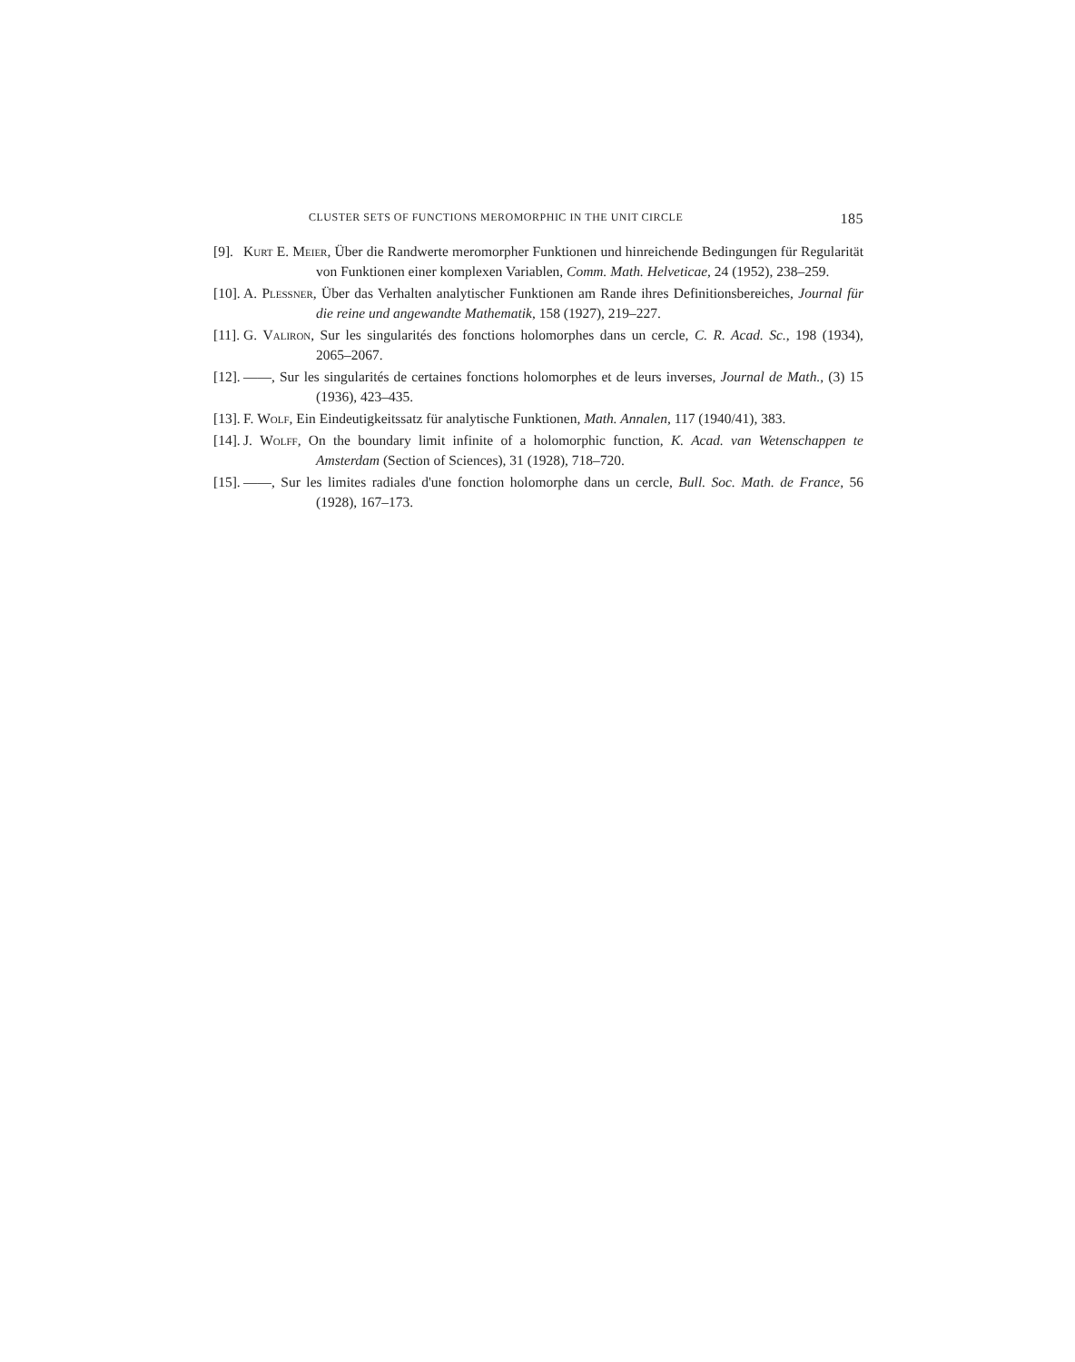CLUSTER SETS OF FUNCTIONS MEROMORPHIC IN THE UNIT CIRCLE 185
[9]. Kurt E. Meier, Über die Randwerte meromorpher Funktionen und hinreichende Bedingungen für Regularität von Funktionen einer komplexen Variablen, Comm. Math. Helveticae, 24 (1952), 238–259.
[10]. A. Plessner, Über das Verhalten analytischer Funktionen am Rande ihres Definitionsbereiches, Journal für die reine und angewandte Mathematik, 158 (1927), 219–227.
[11]. G. Valiron, Sur les singularités des fonctions holomorphes dans un cercle, C. R. Acad. Sc., 198 (1934), 2065–2067.
[12]. ——, Sur les singularités de certaines fonctions holomorphes et de leurs inverses, Journal de Math., (3) 15 (1936), 423–435.
[13]. F. Wolf, Ein Eindeutigkeitssatz für analytische Funktionen, Math. Annalen, 117 (1940/41), 383.
[14]. J. Wolff, On the boundary limit infinite of a holomorphic function, K. Acad. van Wetenschappen te Amsterdam (Section of Sciences), 31 (1928), 718–720.
[15]. ——, Sur les limites radiales d'une fonction holomorphe dans un cercle, Bull. Soc. Math. de France, 56 (1928), 167–173.